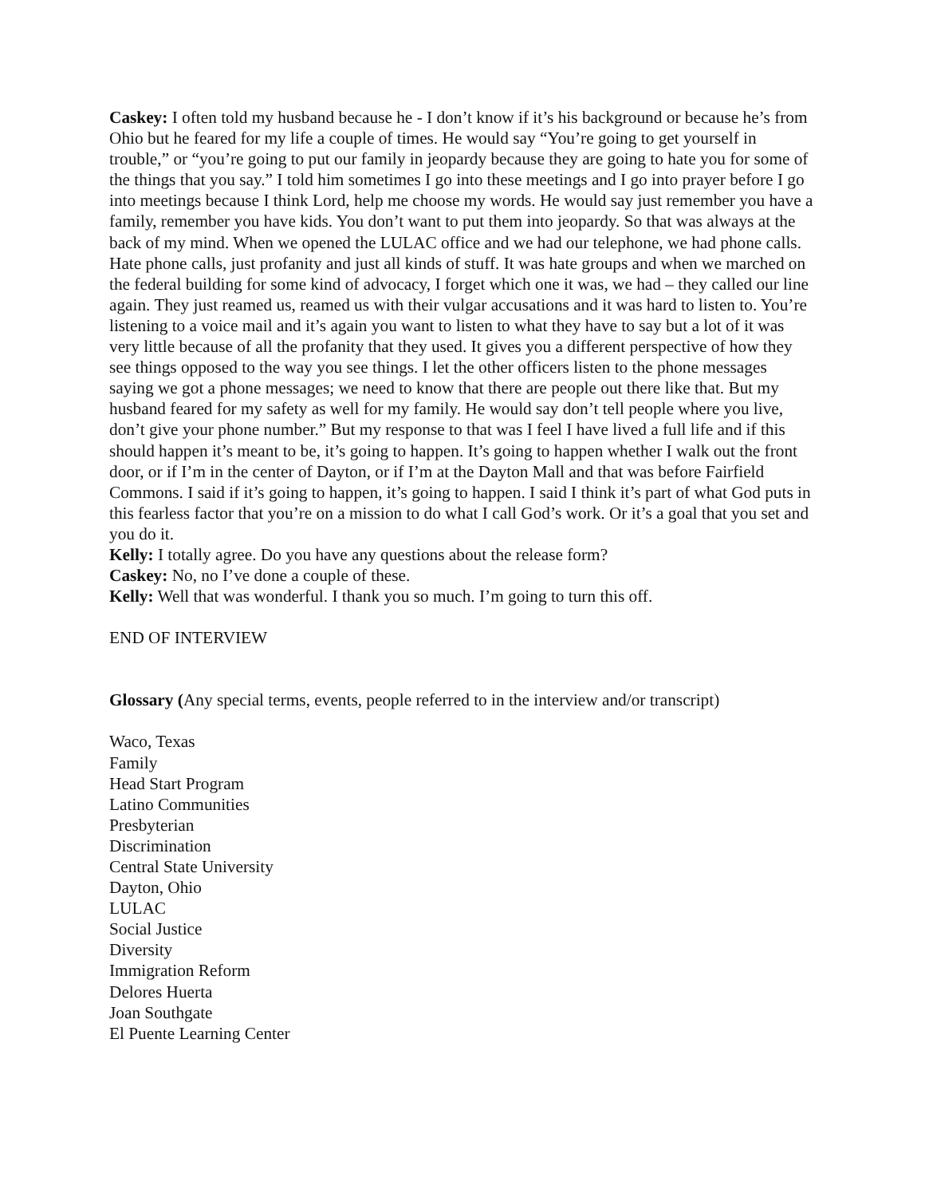Caskey: I often told my husband because he - I don’t know if it’s his background or because he’s from Ohio but he feared for my life a couple of times. He would say “You’re going to get yourself in trouble,” or “you’re going to put our family in jeopardy because they are going to hate you for some of the things that you say.” I told him sometimes I go into these meetings and I go into prayer before I go into meetings because I think Lord, help me choose my words. He would say just remember you have a family, remember you have kids. You don’t want to put them into jeopardy. So that was always at the back of my mind. When we opened the LULAC office and we had our telephone, we had phone calls. Hate phone calls, just profanity and just all kinds of stuff. It was hate groups and when we marched on the federal building for some kind of advocacy, I forget which one it was, we had – they called our line again. They just reamed us, reamed us with their vulgar accusations and it was hard to listen to. You’re listening to a voice mail and it’s again you want to listen to what they have to say but a lot of it was very little because of all the profanity that they used. It gives you a different perspective of how they see things opposed to the way you see things. I let the other officers listen to the phone messages saying we got a phone messages; we need to know that there are people out there like that. But my husband feared for my safety as well for my family. He would say don’t tell people where you live, don’t give your phone number.” But my response to that was I feel I have lived a full life and if this should happen it’s meant to be, it’s going to happen. It’s going to happen whether I walk out the front door, or if I’m in the center of Dayton, or if I’m at the Dayton Mall and that was before Fairfield Commons. I said if it’s going to happen, it’s going to happen. I said I think it’s part of what God puts in this fearless factor that you’re on a mission to do what I call God’s work. Or it’s a goal that you set and you do it.
Kelly: I totally agree. Do you have any questions about the release form?
Caskey: No, no I’ve done a couple of these.
Kelly: Well that was wonderful. I thank you so much. I’m going to turn this off.
END OF INTERVIEW
Glossary (Any special terms, events, people referred to in the interview and/or transcript)
Waco, Texas
Family
Head Start Program
Latino Communities
Presbyterian
Discrimination
Central State University
Dayton, Ohio
LULAC
Social Justice
Diversity
Immigration Reform
Delores Huerta
Joan Southgate
El Puente Learning Center